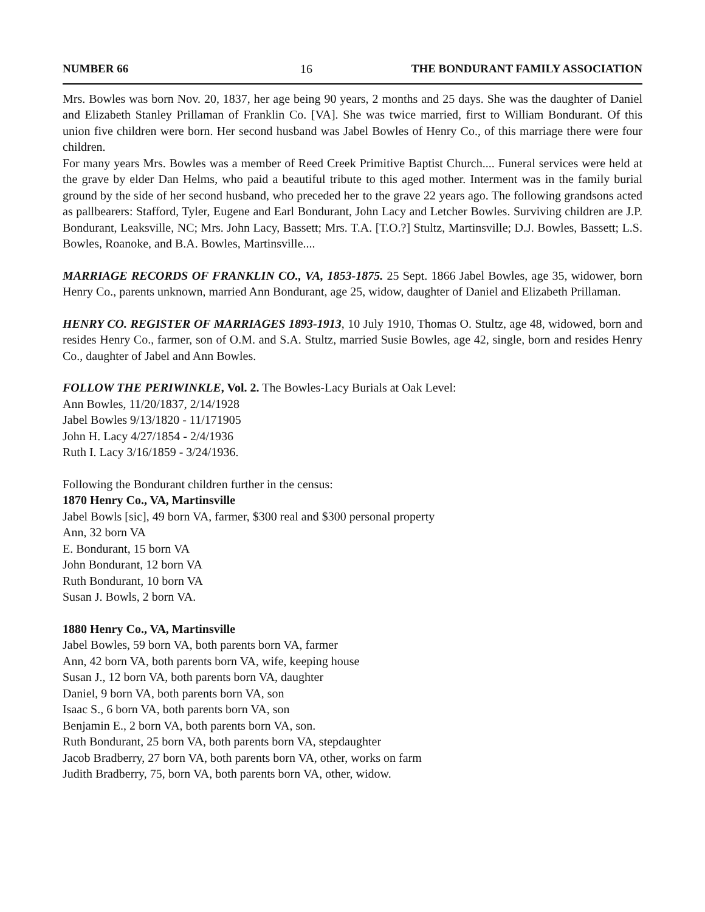NUMBER 66 16 THE BONDURANT FAMILY ASSOCIATION
Mrs. Bowles was born Nov. 20, 1837, her age being 90 years, 2 months and 25 days. She was the daughter of Daniel and Elizabeth Stanley Prillaman of Franklin Co. [VA]. She was twice married, first to William Bondurant. Of this union five children were born. Her second husband was Jabel Bowles of Henry Co., of this marriage there were four children.
For many years Mrs. Bowles was a member of Reed Creek Primitive Baptist Church.... Funeral services were held at the grave by elder Dan Helms, who paid a beautiful tribute to this aged mother. Interment was in the family burial ground by the side of her second husband, who preceded her to the grave 22 years ago. The following grandsons acted as pallbearers: Stafford, Tyler, Eugene and Earl Bondurant, John Lacy and Letcher Bowles. Surviving children are J.P. Bondurant, Leaksville, NC; Mrs. John Lacy, Bassett; Mrs. T.A. [T.O.?] Stultz, Martinsville; D.J. Bowles, Bassett; L.S. Bowles, Roanoke, and B.A. Bowles, Martinsville....
MARRIAGE RECORDS OF FRANKLIN CO., VA, 1853-1875. 25 Sept. 1866 Jabel Bowles, age 35, widower, born Henry Co., parents unknown, married Ann Bondurant, age 25, widow, daughter of Daniel and Elizabeth Prillaman.
HENRY CO. REGISTER OF MARRIAGES 1893-1913, 10 July 1910, Thomas O. Stultz, age 48, widowed, born and resides Henry Co., farmer, son of O.M. and S.A. Stultz, married Susie Bowles, age 42, single, born and resides Henry Co., daughter of Jabel and Ann Bowles.
FOLLOW THE PERIWINKLE, Vol. 2. The Bowles-Lacy Burials at Oak Level:
Ann Bowles, 11/20/1837, 2/14/1928
Jabel Bowles 9/13/1820 - 11/171905
John H. Lacy 4/27/1854 - 2/4/1936
Ruth I. Lacy 3/16/1859 - 3/24/1936.
Following the Bondurant children further in the census:
1870 Henry Co., VA, Martinsville
Jabel Bowls [sic], 49 born VA, farmer, $300 real and $300 personal property
Ann, 32 born VA
E. Bondurant, 15 born VA
John Bondurant, 12 born VA
Ruth Bondurant, 10 born VA
Susan J. Bowls, 2 born VA.
1880 Henry Co., VA, Martinsville
Jabel Bowles, 59 born VA, both parents born VA, farmer
Ann, 42 born VA, both parents born VA, wife, keeping house
Susan J., 12 born VA, both parents born VA, daughter
Daniel, 9 born VA, both parents born VA, son
Isaac S., 6 born VA, both parents born VA, son
Benjamin E., 2 born VA, both parents born VA, son.
Ruth Bondurant, 25 born VA, both parents born VA, stepdaughter
Jacob Bradberry, 27 born VA, both parents born VA, other, works on farm
Judith Bradberry, 75, born VA, both parents born VA, other, widow.